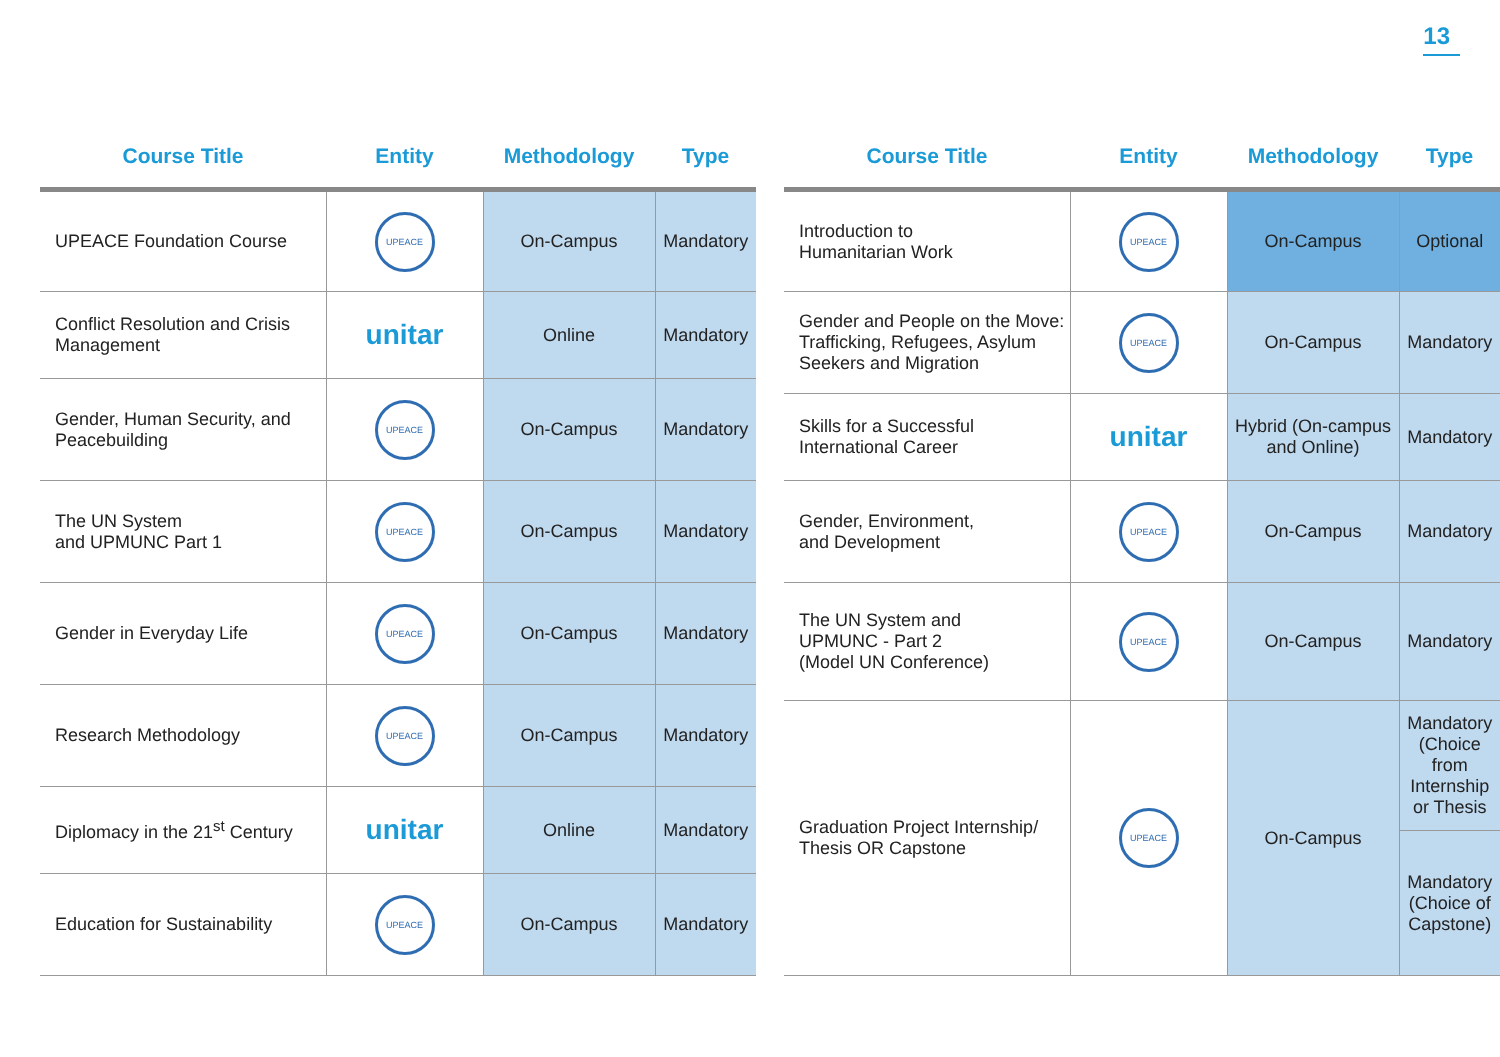13
| Course Title | Entity | Methodology | Type |
| --- | --- | --- | --- |
| UPEACE Foundation Course | UPEACE | On-Campus | Mandatory |
| Conflict Resolution and Crisis Management | unitar | Online | Mandatory |
| Gender, Human Security, and Peacebuilding | UPEACE | On-Campus | Mandatory |
| The UN System and UPMUNC Part 1 | UPEACE | On-Campus | Mandatory |
| Gender in Everyday Life | UPEACE | On-Campus | Mandatory |
| Research Methodology | UPEACE | On-Campus | Mandatory |
| Diplomacy in the 21<sup>st</sup> Century | unitar | Online | Mandatory |
| Education for Sustainability | UPEACE | On-Campus | Mandatory |
| Course Title | Entity | Methodology | Type |
| --- | --- | --- | --- |
| Introduction to Humanitarian Work | UPEACE | On-Campus | Optional |
| Gender and People on the Move: Trafficking, Refugees, Asylum Seekers and Migration | UPEACE | On-Campus | Mandatory |
| Skills for a Successful International Career | unitar | Hybrid (On-campus and Online) | Mandatory |
| Gender, Environment, and Development | UPEACE | On-Campus | Mandatory |
| The UN System and UPMUNC - Part 2 (Model UN Conference) | UPEACE | On-Campus | Mandatory |
| Graduation Project Internship/ Thesis OR Capstone | UPEACE | On-Campus | Mandatory (Choice from Internship or Thesis |
| | | | Mandatory (Choice of Capstone) |